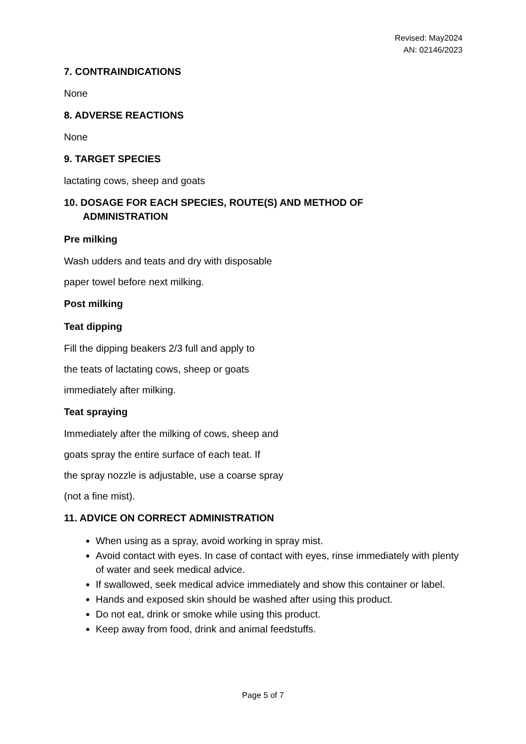Revised: May2024
AN: 02146/2023
7. CONTRAINDICATIONS
None
8. ADVERSE REACTIONS
None
9. TARGET SPECIES
lactating cows, sheep and goats
10. DOSAGE FOR EACH SPECIES, ROUTE(S) AND METHOD OF
ADMINISTRATION
Pre milking
Wash udders and teats and dry with disposable
paper towel before next milking.
Post milking
Teat dipping
Fill the dipping beakers 2/3 full and apply to
the teats of lactating cows, sheep or goats
immediately after milking.
Teat spraying
Immediately after the milking of cows, sheep and
goats spray the entire surface of each teat. If
the spray nozzle is adjustable, use a coarse spray
(not a fine mist).
11. ADVICE ON CORRECT ADMINISTRATION
When using as a spray, avoid working in spray mist.
Avoid contact with eyes. In case of contact with eyes, rinse immediately with plenty of water and seek medical advice.
If swallowed, seek medical advice immediately and show this container or label.
Hands and exposed skin should be washed after using this product.
Do not eat, drink or smoke while using this product.
Keep away from food, drink and animal feedstuffs.
Page 5 of 7